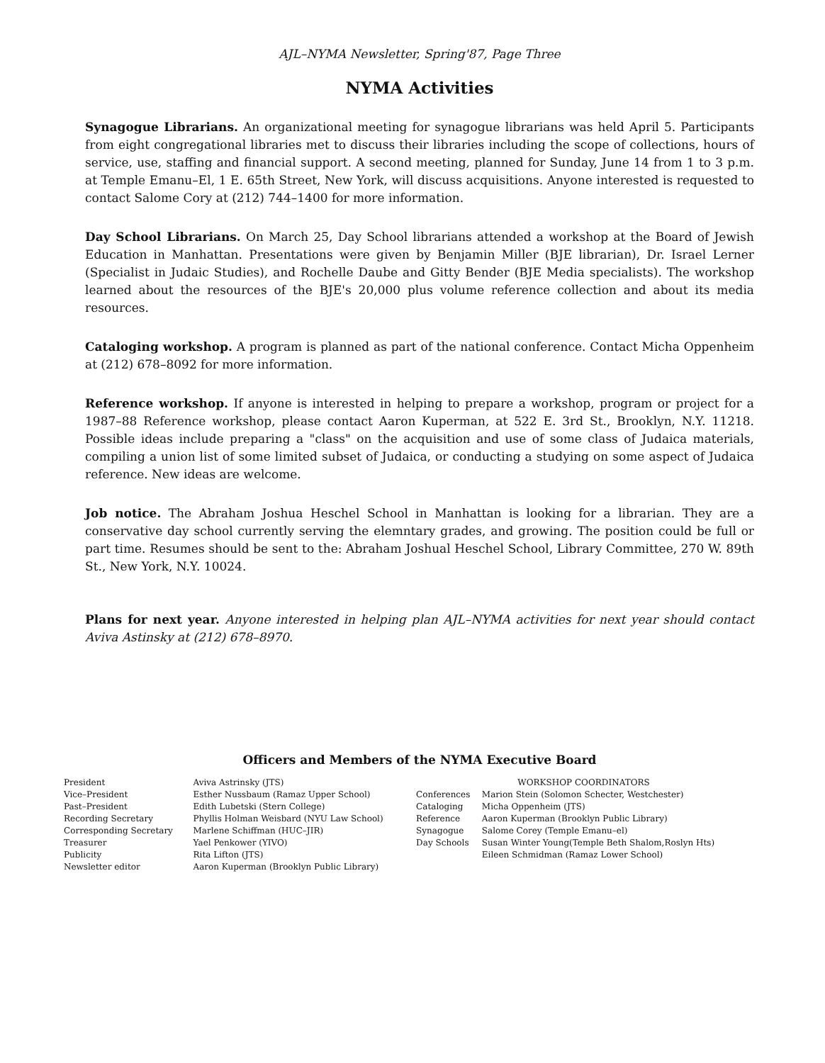AJL–NYMA Newsletter, Spring'87, Page Three
NYMA Activities
Synagogue Librarians. An organizational meeting for synagogue librarians was held April 5. Participants from eight congregational libraries met to discuss their libraries including the scope of collections, hours of service, use, staffing and financial support. A second meeting, planned for Sunday, June 14 from 1 to 3 p.m. at Temple Emanu–El, 1 E. 65th Street, New York, will discuss acquisitions. Anyone interested is requested to contact Salome Cory at (212) 744–1400 for more information.
Day School Librarians. On March 25, Day School librarians attended a workshop at the Board of Jewish Education in Manhattan. Presentations were given by Benjamin Miller (BJE librarian), Dr. Israel Lerner (Specialist in Judaic Studies), and Rochelle Daube and Gitty Bender (BJE Media specialists). The workshop learned about the resources of the BJE's 20,000 plus volume reference collection and about its media resources.
Cataloging workshop. A program is planned as part of the national conference. Contact Micha Oppenheim at (212) 678–8092 for more information.
Reference workshop. If anyone is interested in helping to prepare a workshop, program or project for a 1987–88 Reference workshop, please contact Aaron Kuperman, at 522 E. 3rd St., Brooklyn, N.Y. 11218. Possible ideas include preparing a "class" on the acquisition and use of some class of Judaica materials, compiling a union list of some limited subset of Judaica, or conducting a studying on some aspect of Judaica reference. New ideas are welcome.
Job notice. The Abraham Joshua Heschel School in Manhattan is looking for a librarian. They are a conservative day school currently serving the elemntary grades, and growing. The position could be full or part time. Resumes should be sent to the: Abraham Joshual Heschel School, Library Committee, 270 W. 89th St., New York, N.Y. 10024.
Plans for next year. Anyone interested in helping plan AJL–NYMA activities for next year should contact Aviva Astinsky at (212) 678–8970.
Officers and Members of the NYMA Executive Board
| President | Aviva Astrinsky (JTS) | WORKSHOP COORDINATORS | |
| Vice–President | Esther Nussbaum (Ramaz Upper School) | Conferences | Marion Stein (Solomon Schecter, Westchester) |
| Past–President | Edith Lubetski (Stern College) | Cataloging | Micha Oppenheim (JTS) |
| Recording Secretary | Phyllis Holman Weisbard (NYU Law School) | Reference | Aaron Kuperman (Brooklyn Public Library) |
| Corresponding Secretary | Marlene Schiffman (HUC–JIR) | Synagogue | Salome Corey (Temple Emanu–el) |
| Treasurer | Yael Penkower (YIVO) | Day Schools | Susan Winter Young(Temple Beth Shalom,Roslyn Hts) |
| Publicity | Rita Lifton (JTS) | | Eileen Schmidman (Ramaz Lower School) |
| Newsletter editor | Aaron Kuperman (Brooklyn Public Library) | | |